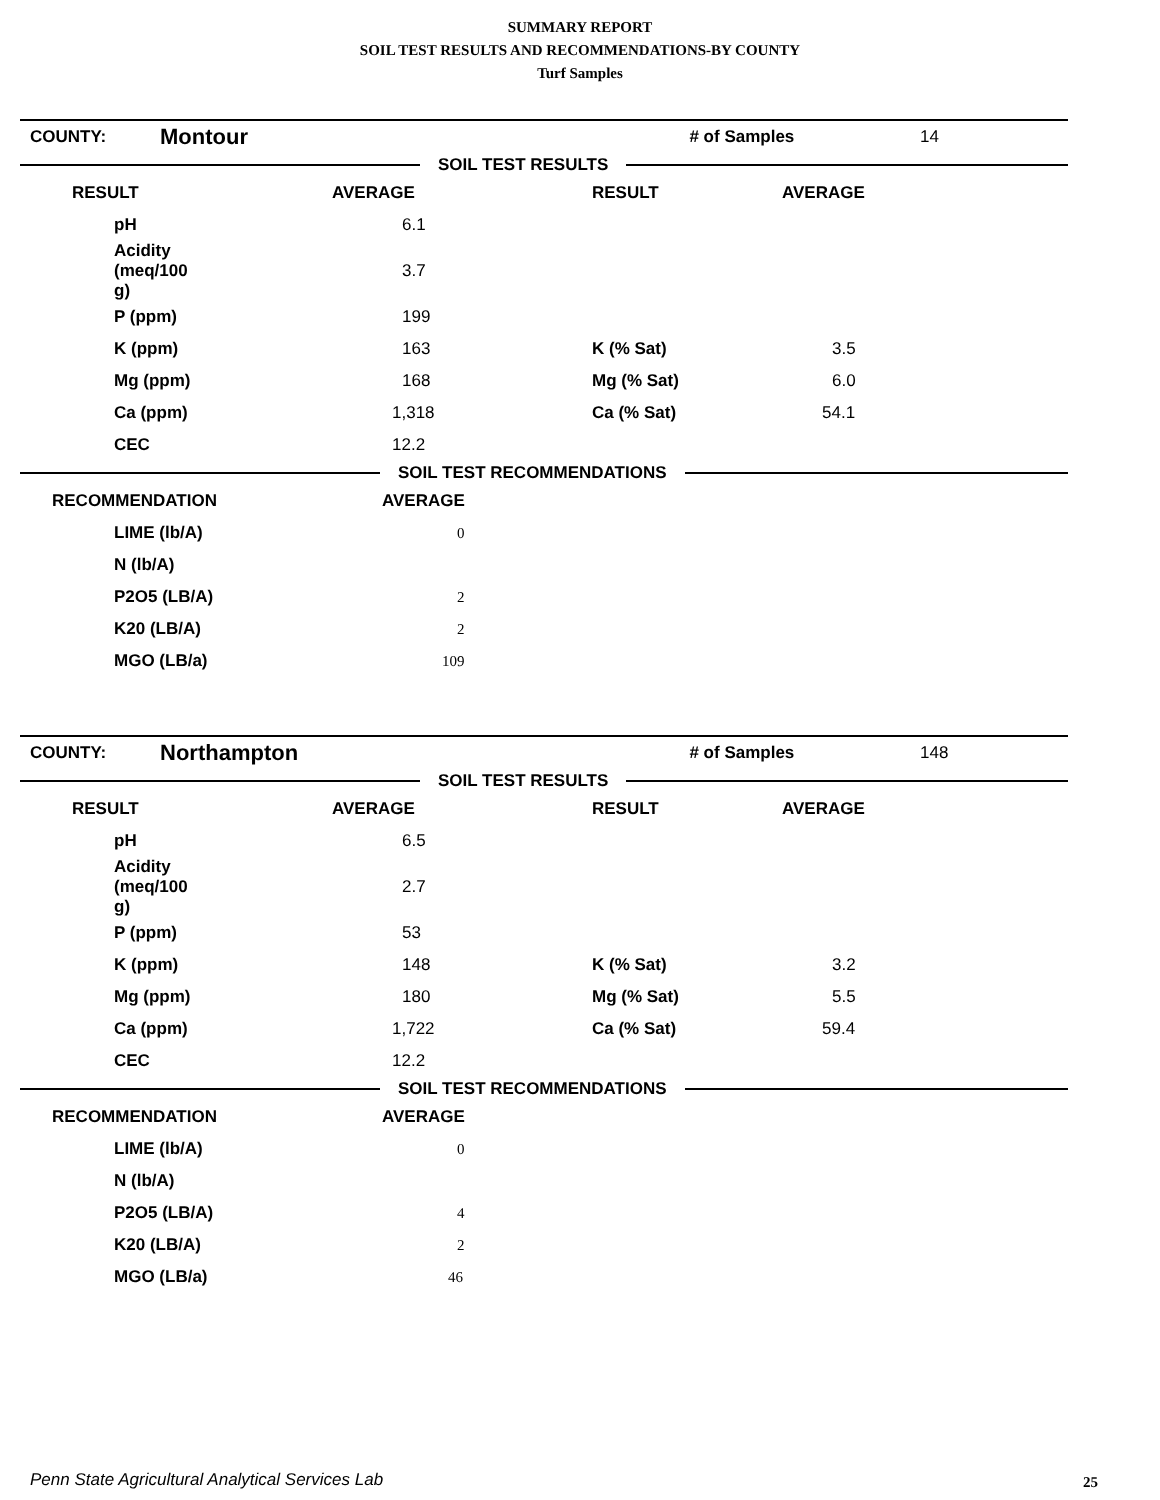SUMMARY REPORT
SOIL TEST RESULTS AND RECOMMENDATIONS-BY COUNTY
Turf Samples
| COUNTY: | Montour | # of Samples | 14 |
SOIL TEST RESULTS
| RESULT | AVERAGE | RESULT | AVERAGE |
| --- | --- | --- | --- |
| pH | 6.1 | | |
| Acidity (meq/100 g) | 3.7 | | |
| P (ppm) | 199 | | |
| K (ppm) | 163 | K (% Sat) | 3.5 |
| Mg (ppm) | 168 | Mg (% Sat) | 6.0 |
| Ca (ppm) | 1,318 | Ca (% Sat) | 54.1 |
| CEC | 12.2 | | |
SOIL TEST RECOMMENDATIONS
| RECOMMENDATION | AVERAGE |
| --- | --- |
| LIME (lb/A) | 0 |
| N (lb/A) | |
| P2O5 (LB/A) | 2 |
| K20 (LB/A) | 2 |
| MGO (LB/a) | 109 |
| COUNTY: | Northampton | # of Samples | 148 |
SOIL TEST RESULTS
| RESULT | AVERAGE | RESULT | AVERAGE |
| --- | --- | --- | --- |
| pH | 6.5 | | |
| Acidity (meq/100 g) | 2.7 | | |
| P (ppm) | 53 | | |
| K (ppm) | 148 | K (% Sat) | 3.2 |
| Mg (ppm) | 180 | Mg (% Sat) | 5.5 |
| Ca (ppm) | 1,722 | Ca (% Sat) | 59.4 |
| CEC | 12.2 | | |
SOIL TEST RECOMMENDATIONS
| RECOMMENDATION | AVERAGE |
| --- | --- |
| LIME (lb/A) | 0 |
| N (lb/A) | |
| P2O5 (LB/A) | 4 |
| K20 (LB/A) | 2 |
| MGO (LB/a) | 46 |
Penn State Agricultural Analytical Services Lab
25